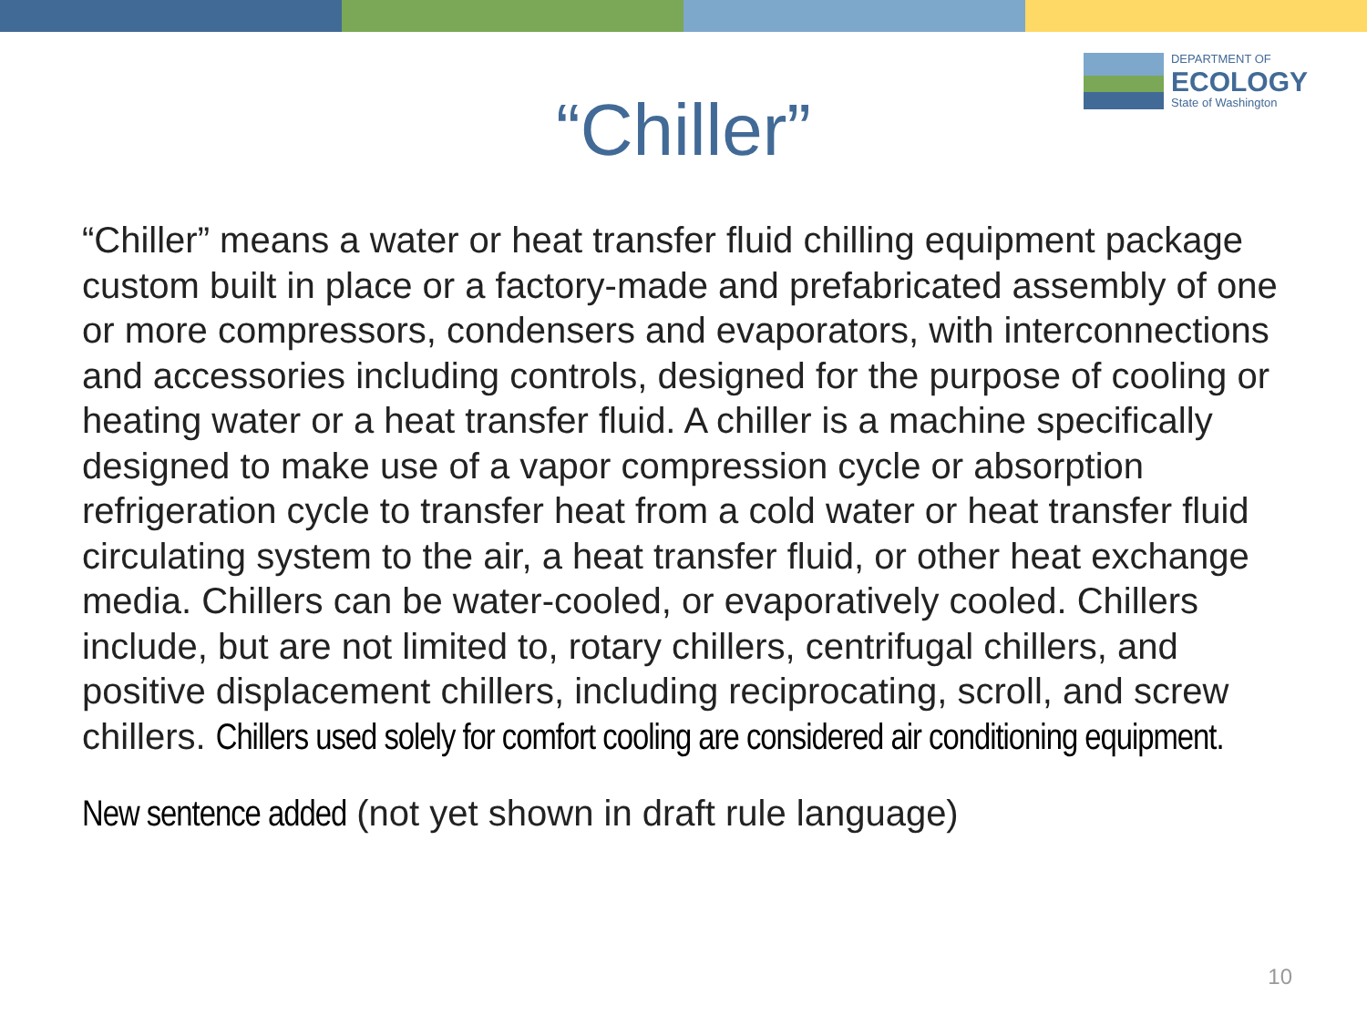DEPARTMENT OF
ECOLOGY
State of Washington
“Chiller”
“Chiller” means a water or heat transfer fluid chilling equipment package custom built in place or a factory-made and prefabricated assembly of one or more compressors, condensers and evaporators, with interconnections and accessories including controls, designed for the purpose of cooling or heating water or a heat transfer fluid. A chiller is a machine specifically designed to make use of a vapor compression cycle or absorption refrigeration cycle to transfer heat from a cold water or heat transfer fluid circulating system to the air, a heat transfer fluid, or other heat exchange media. Chillers can be water-cooled, or evaporatively cooled. Chillers include, but are not limited to, rotary chillers, centrifugal chillers, and positive displacement chillers, including reciprocating, scroll, and screw chillers. Chillers used solely for comfort cooling are considered air conditioning equipment.
New sentence added (not yet shown in draft rule language)
10